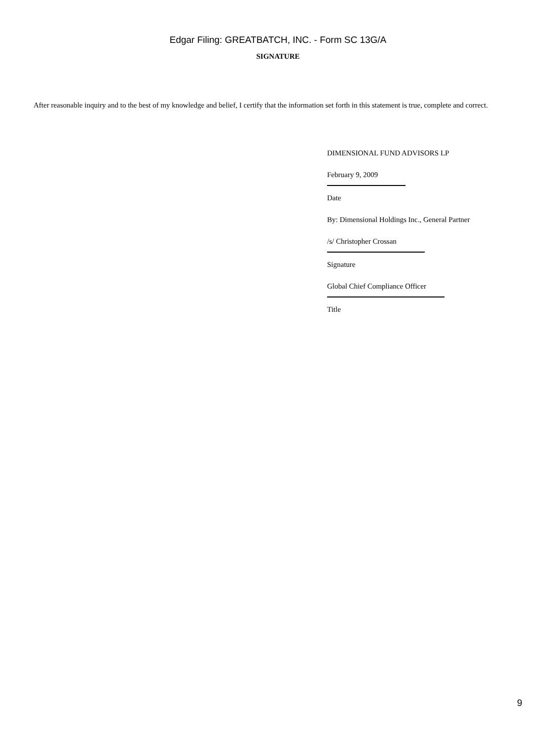Edgar Filing: GREATBATCH, INC. - Form SC 13G/A
SIGNATURE
After reasonable inquiry and to the best of my knowledge and belief, I certify that the information set forth in this statement is true, complete and correct.
DIMENSIONAL FUND ADVISORS LP
February 9, 2009
Date
By: Dimensional Holdings Inc., General Partner
/s/ Christopher Crossan
Signature
Global Chief Compliance Officer
Title
9